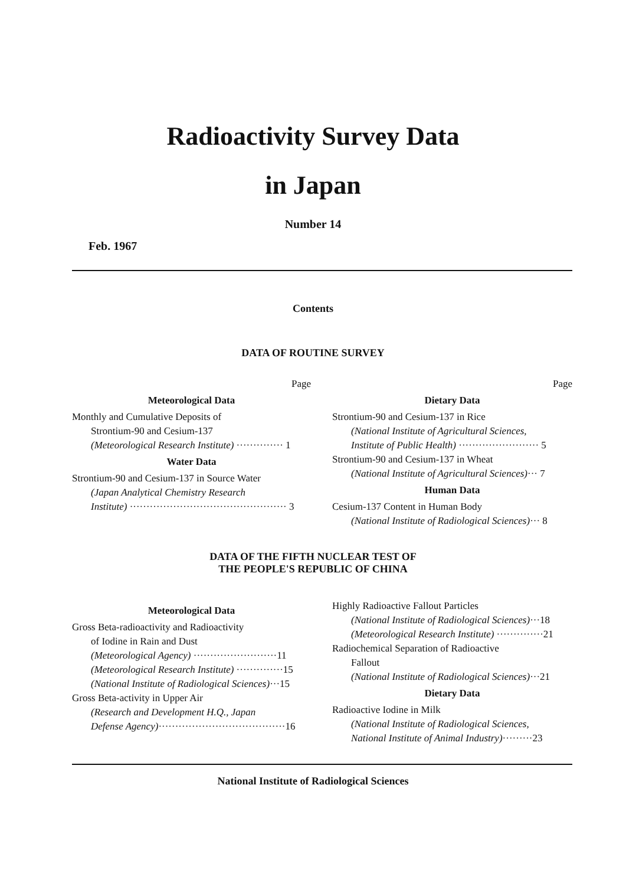Radioactivity Survey Data
in Japan
Number 14
Feb. 1967
Contents
DATA OF ROUTINE SURVEY
Page
Meteorological Data
Monthly and Cumulative Deposits of
Strontium-90 and Cesium-137
(Meteorological Research Institute) ·············· 1
Water Data
Strontium-90 and Cesium-137 in Source Water
(Japan Analytical Chemistry Research
Institute) ··············································· 3
Page
Dietary Data
Strontium-90 and Cesium-137 in Rice
(National Institute of Agricultural Sciences,
Institute of Public Health) ························ 5
Strontium-90 and Cesium-137 in Wheat
(National Institute of Agricultural Sciences)··· 7
Human Data
Cesium-137 Content in Human Body
(National Institute of Radiological Sciences)··· 8
DATA OF THE FIFTH NUCLEAR TEST OF
THE PEOPLE'S REPUBLIC OF CHINA
Meteorological Data
Gross Beta-radioactivity and Radioactivity
of Iodine in Rain and Dust
(Meteorological Agency) ·························11
(Meteorological Research Institute) ··············15
(National Institute of Radiological Sciences)···15
Gross Beta-activity in Upper Air
(Research and Development H.Q., Japan
Defense Agency)······································16
Highly Radioactive Fallout Particles
(National Institute of Radiological Sciences)···18
(Meteorological Research Institute) ··············21
Radiochemical Separation of Radioactive
Fallout
(National Institute of Radiological Sciences)···21
Dietary Data
Radioactive Iodine in Milk
(National Institute of Radiological Sciences,
National Institute of Animal Industry)·········23
National Institute of Radiological Sciences